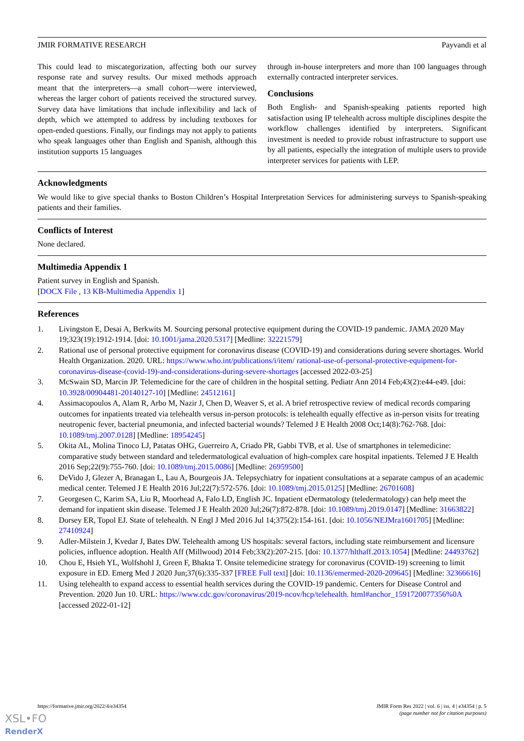JMIR FORMATIVE RESEARCH Payvandi et al
This could lead to miscategorization, affecting both our survey response rate and survey results. Our mixed methods approach meant that the interpreters—a small cohort—were interviewed, whereas the larger cohort of patients received the structured survey. Survey data have limitations that include inflexibility and lack of depth, which we attempted to address by including textboxes for open-ended questions. Finally, our findings may not apply to patients who speak languages other than English and Spanish, although this institution supports 15 languages
through in-house interpreters and more than 100 languages through externally contracted interpreter services.
Conclusions
Both English- and Spanish-speaking patients reported high satisfaction using IP telehealth across multiple disciplines despite the workflow challenges identified by interpreters. Significant investment is needed to provide robust infrastructure to support use by all patients, especially the integration of multiple users to provide interpreter services for patients with LEP.
Acknowledgments
We would like to give special thanks to Boston Children’s Hospital Interpretation Services for administering surveys to Spanish-speaking patients and their families.
Conflicts of Interest
None declared.
Multimedia Appendix 1
Patient survey in English and Spanish.
[DOCX File , 13 KB-Multimedia Appendix 1]
References
1. Livingston E, Desai A, Berkwits M. Sourcing personal protective equipment during the COVID-19 pandemic. JAMA 2020 May 19;323(19):1912-1914. [doi: 10.1001/jama.2020.5317] [Medline: 32221579]
2. Rational use of personal protective equipment for coronavirus disease (COVID-19) and considerations during severe shortages. World Health Organization. 2020. URL: https://www.who.int/publications/i/item/ rational-use-of-personal-protective-equipment-for-coronavirus-disease-(covid-19)-and-considerations-during-severe-shortages [accessed 2022-03-25]
3. McSwain SD, Marcin JP. Telemedicine for the care of children in the hospital setting. Pediatr Ann 2014 Feb;43(2):e44-e49. [doi: 10.3928/00904481-20140127-10] [Medline: 24512161]
4. Assimacopoulos A, Alam R, Arbo M, Nazir J, Chen D, Weaver S, et al. A brief retrospective review of medical records comparing outcomes for inpatients treated via telehealth versus in-person protocols: is telehealth equally effective as in-person visits for treating neutropenic fever, bacterial pneumonia, and infected bacterial wounds? Telemed J E Health 2008 Oct;14(8):762-768. [doi: 10.1089/tmj.2007.0128] [Medline: 18954245]
5. Okita AL, Molina Tinoco LJ, Patatas OHG, Guerreiro A, Criado PR, Gabbi TVB, et al. Use of smartphones in telemedicine: comparative study between standard and teledermatological evaluation of high-complex care hospital inpatients. Telemed J E Health 2016 Sep;22(9):755-760. [doi: 10.1089/tmj.2015.0086] [Medline: 26959500]
6. DeVido J, Glezer A, Branagan L, Lau A, Bourgeois JA. Telepsychiatry for inpatient consultations at a separate campus of an academic medical center. Telemed J E Health 2016 Jul;22(7):572-576. [doi: 10.1089/tmj.2015.0125] [Medline: 26701608]
7. Georgesen C, Karim SA, Liu R, Moorhead A, Falo LD, English JC. Inpatient eDermatology (teledermatology) can help meet the demand for inpatient skin disease. Telemed J E Health 2020 Jul;26(7):872-878. [doi: 10.1089/tmj.2019.0147] [Medline: 31663822]
8. Dorsey ER, Topol EJ. State of telehealth. N Engl J Med 2016 Jul 14;375(2):154-161. [doi: 10.1056/NEJMra1601705] [Medline: 27410924]
9. Adler-Milstein J, Kvedar J, Bates DW. Telehealth among US hospitals: several factors, including state reimbursement and licensure policies, influence adoption. Health Aff (Millwood) 2014 Feb;33(2):207-215. [doi: 10.1377/hlthaff.2013.1054] [Medline: 24493762]
10. Chou E, Hsieh YL, Wolfshohl J, Green F, Bhakta T. Onsite telemedicine strategy for coronavirus (COVID-19) screening to limit exposure in ED. Emerg Med J 2020 Jun;37(6):335-337 [FREE Full text] [doi: 10.1136/emermed-2020-209645] [Medline: 32366616]
11. Using telehealth to expand access to essential health services during the COVID-19 pandemic. Centers for Disease Control and Prevention. 2020 Jun 10. URL: https://www.cdc.gov/coronavirus/2019-ncov/hcp/telehealth. html#anchor_1591720077356%0A [accessed 2022-01-12]
https://formative.jmir.org/2022/4/e34354 JMIR Form Res 2022 | vol. 6 | iss. 4 | e34354 | p. 5
(page number not for citation purposes)
XSL•FO
RenderX